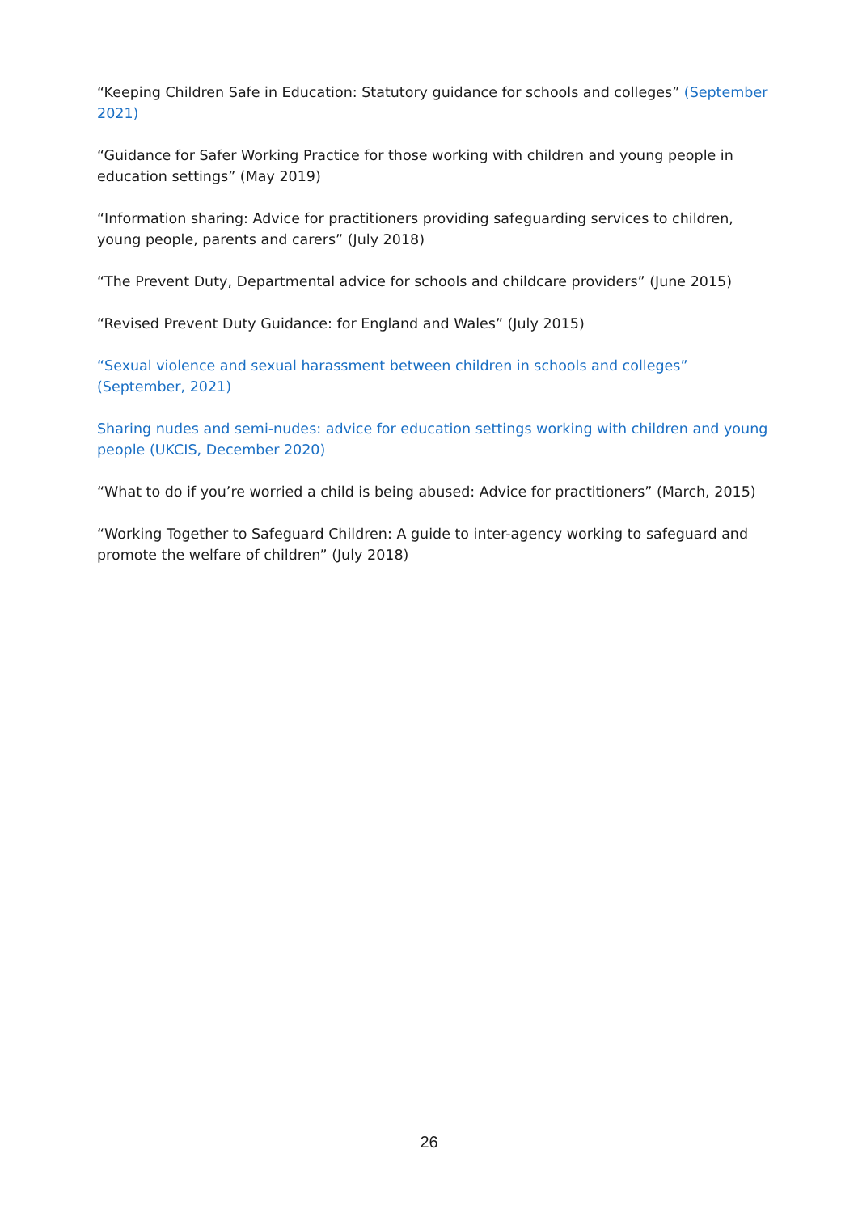“Keeping Children Safe in Education: Statutory guidance for schools and colleges” (September 2021)
“Guidance for Safer Working Practice for those working with children and young people in education settings” (May 2019)
“Information sharing: Advice for practitioners providing safeguarding services to children, young people, parents and carers” (July 2018)
“The Prevent Duty, Departmental advice for schools and childcare providers” (June 2015)
“Revised Prevent Duty Guidance: for England and Wales” (July 2015)
“Sexual violence and sexual harassment between children in schools and colleges” (September, 2021)
Sharing nudes and semi-nudes: advice for education settings working with children and young people (UKCIS, December 2020)
“What to do if you’re worried a child is being abused: Advice for practitioners” (March, 2015)
“Working Together to Safeguard Children: A guide to inter-agency working to safeguard and promote the welfare of children” (July 2018)
26